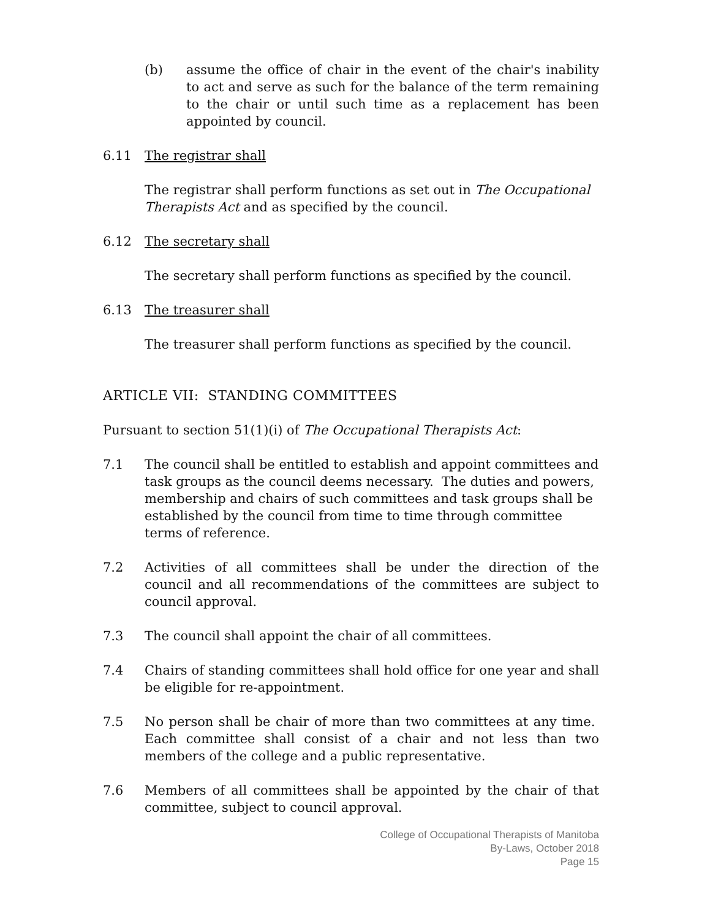(b) assume the office of chair in the event of the chair's inability to act and serve as such for the balance of the term remaining to the chair or until such time as a replacement has been appointed by council.
6.11 The registrar shall
The registrar shall perform functions as set out in The Occupational Therapists Act and as specified by the council.
6.12 The secretary shall
The secretary shall perform functions as specified by the council.
6.13 The treasurer shall
The treasurer shall perform functions as specified by the council.
ARTICLE VII: STANDING COMMITTEES
Pursuant to section 51(1)(i) of The Occupational Therapists Act:
7.1 The council shall be entitled to establish and appoint committees and task groups as the council deems necessary. The duties and powers, membership and chairs of such committees and task groups shall be established by the council from time to time through committee terms of reference.
7.2 Activities of all committees shall be under the direction of the council and all recommendations of the committees are subject to council approval.
7.3 The council shall appoint the chair of all committees.
7.4 Chairs of standing committees shall hold office for one year and shall be eligible for re-appointment.
7.5 No person shall be chair of more than two committees at any time. Each committee shall consist of a chair and not less than two members of the college and a public representative.
7.6 Members of all committees shall be appointed by the chair of that committee, subject to council approval.
College of Occupational Therapists of Manitoba
By-Laws, October 2018
Page 15